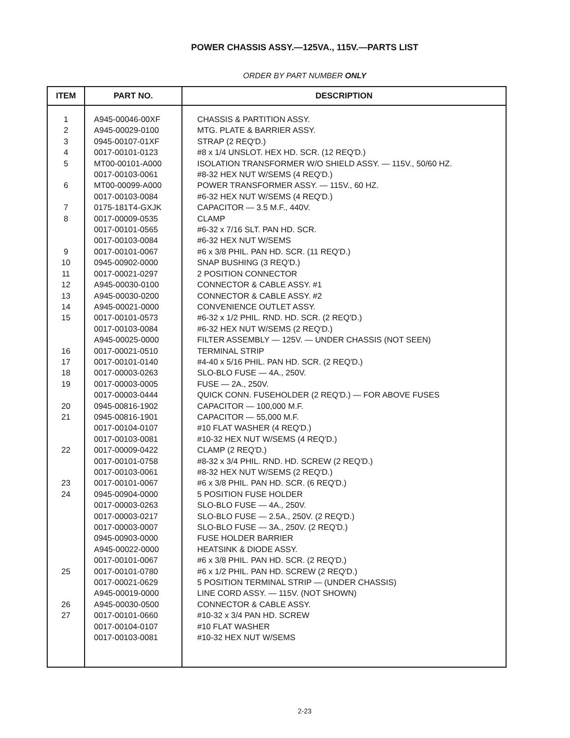POWER CHASSIS ASSY.—125VA., 115V.—PARTS LIST
ORDER BY PART NUMBER ONLY
| ITEM | PART NO. | DESCRIPTION |
| --- | --- | --- |
| 1 | A945-00046-00XF | CHASSIS & PARTITION ASSY. |
| 2 | A945-00029-0100 | MTG. PLATE & BARRIER ASSY. |
| 3 | 0945-00107-01XF | STRAP (2 REQ'D.) |
| 4 | 0017-00101-0123 | #8 x 1/4 UNSLOT. HEX HD. SCR. (12 REQ'D.) |
| 5 | MT00-00101-A000 | ISOLATION TRANSFORMER W/O SHIELD ASSY. — 115V., 50/60 HZ. |
| | 0017-00103-0061 | #8-32 HEX NUT W/SEMS (4 REQ'D.) |
| 6 | MT00-00099-A000 | POWER TRANSFORMER ASSY. — 115V., 60 HZ. |
| | 0017-00103-0084 | #6-32 HEX NUT W/SEMS (4 REQ'D.) |
| 7 | 0175-181T4-GXJK | CAPACITOR — 3.5 M.F., 440V. |
| 8 | 0017-00009-0535 | CLAMP |
| | 0017-00101-0565 | #6-32 x 7/16 SLT. PAN HD. SCR. |
| | 0017-00103-0084 | #6-32 HEX NUT W/SEMS |
| 9 | 0017-00101-0067 | #6 x 3/8 PHIL. PAN HD. SCR. (11 REQ'D.) |
| 10 | 0945-00902-0000 | SNAP BUSHING (3 REQ'D.) |
| 11 | 0017-00021-0297 | 2 POSITION CONNECTOR |
| 12 | A945-00030-0100 | CONNECTOR & CABLE ASSY. #1 |
| 13 | A945-00030-0200 | CONNECTOR & CABLE ASSY. #2 |
| 14 | A945-00021-0000 | CONVENIENCE OUTLET ASSY. |
| 15 | 0017-00101-0573 | #6-32 x 1/2 PHIL. RND. HD. SCR. (2 REQ'D.) |
| | 0017-00103-0084 | #6-32 HEX NUT W/SEMS (2 REQ'D.) |
| | A945-00025-0000 | FILTER ASSEMBLY — 125V. — UNDER CHASSIS (NOT SEEN) |
| 16 | 0017-00021-0510 | TERMINAL STRIP |
| 17 | 0017-00101-0140 | #4-40 x 5/16 PHIL. PAN HD. SCR. (2 REQ'D.) |
| 18 | 0017-00003-0263 | SLO-BLO FUSE — 4A., 250V. |
| 19 | 0017-00003-0005 | FUSE — 2A., 250V. |
| | 0017-00003-0444 | QUICK CONN. FUSEHOLDER (2 REQ'D.) — FOR ABOVE FUSES |
| 20 | 0945-00816-1902 | CAPACITOR — 100,000 M.F. |
| 21 | 0945-00816-1901 | CAPACITOR — 55,000 M.F. |
| | 0017-00104-0107 | #10 FLAT WASHER (4 REQ'D.) |
| | 0017-00103-0081 | #10-32 HEX NUT W/SEMS (4 REQ'D.) |
| 22 | 0017-00009-0422 | CLAMP (2 REQ'D.) |
| | 0017-00101-0758 | #8-32 x 3/4 PHIL. RND. HD. SCREW (2 REQ'D.) |
| | 0017-00103-0061 | #8-32 HEX NUT W/SEMS (2 REQ'D.) |
| 23 | 0017-00101-0067 | #6 x 3/8 PHIL. PAN HD. SCR. (6 REQ'D.) |
| 24 | 0945-00904-0000 | 5 POSITION FUSE HOLDER |
| | 0017-00003-0263 | SLO-BLO FUSE — 4A., 250V. |
| | 0017-00003-0217 | SLO-BLO FUSE — 2.5A., 250V. (2 REQ'D.) |
| | 0017-00003-0007 | SLO-BLO FUSE — 3A., 250V. (2 REQ'D.) |
| | 0945-00903-0000 | FUSE HOLDER BARRIER |
| | A945-00022-0000 | HEATSINK & DIODE ASSY. |
| | 0017-00101-0067 | #6 x 3/8 PHIL. PAN HD. SCR. (2 REQ'D.) |
| 25 | 0017-00101-0780 | #6 x 1/2 PHIL. PAN HD. SCREW (2 REQ'D.) |
| | 0017-00021-0629 | 5 POSITION TERMINAL STRIP — (UNDER CHASSIS) |
| | A945-00019-0000 | LINE CORD ASSY. — 115V. (NOT SHOWN) |
| 26 | A945-00030-0500 | CONNECTOR & CABLE ASSY. |
| 27 | 0017-00101-0660 | #10-32 x 3/4 PAN HD. SCREW |
| | 0017-00104-0107 | #10 FLAT WASHER |
| | 0017-00103-0081 | #10-32 HEX NUT W/SEMS |
2-23